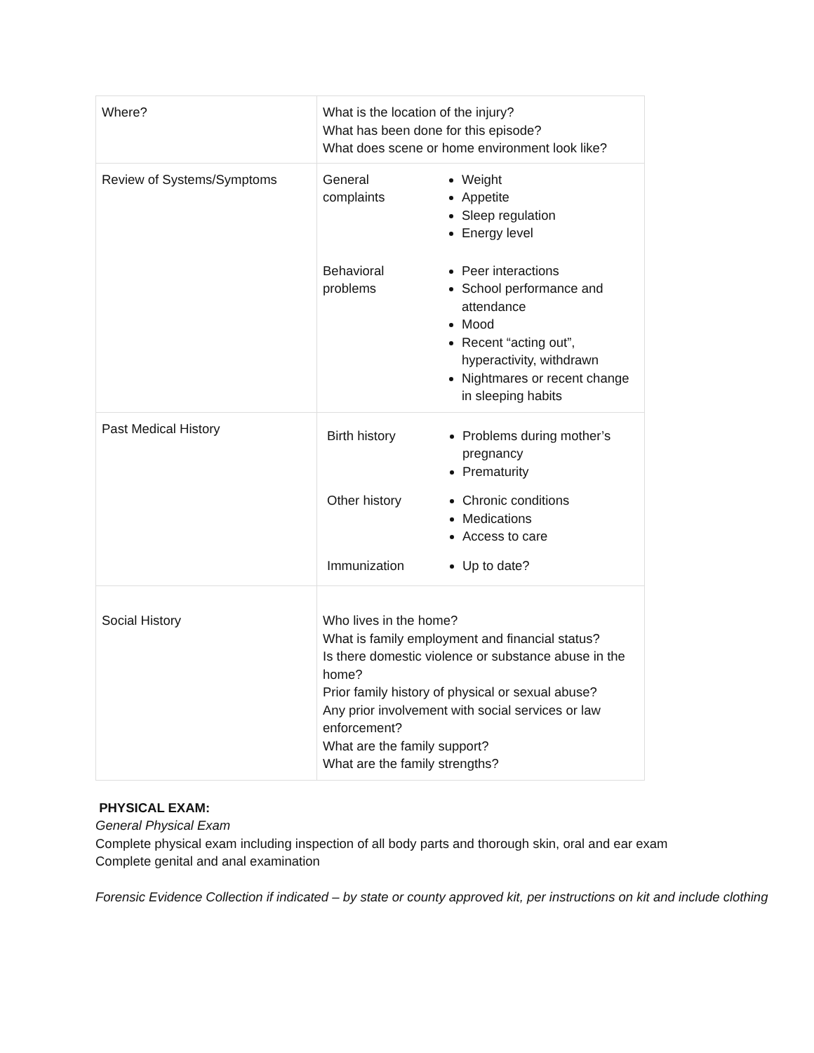| Where? | What is the location of the injury? What has been done for this episode? What does scene or home environment look like? |
| Review of Systems/Symptoms | / General complaints / Weight Appetite Sleep regulation Energy level / / Behavioral problems / Peer interactions School performance and attendance Mood Recent “acting out”, hyperactivity, withdrawn Nightmares or recent change in sleeping habits / |
| Past Medical History | / Birth history / Problems during mother’s pregnancy Prematurity / / Other history / Chronic conditions Medications Access to care / / Immunization / Up to date? / |
| Social History | Who lives in the home? What is family employment and financial status? Is there domestic violence or substance abuse in the home? Prior family history of physical or sexual abuse? Any prior involvement with social services or law enforcement? What are the family support? What are the family strengths? |
PHYSICAL EXAM:
General Physical Exam
Complete physical exam including inspection of all body parts and thorough skin, oral and ear exam
Complete genital and anal examination
Forensic Evidence Collection if indicated – by state or county approved kit, per instructions on kit and include clothing